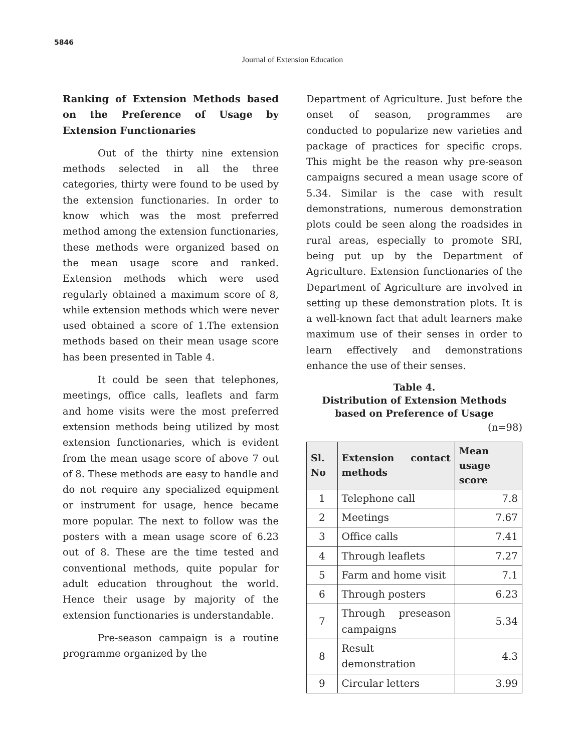5846
Journal of Extension Education
Ranking of Extension Methods based on the Preference of Usage by Extension Functionaries
Out of the thirty nine extension methods selected in all the three categories, thirty were found to be used by the extension functionaries. In order to know which was the most preferred method among the extension functionaries, these methods were organized based on the mean usage score and ranked. Extension methods which were used regularly obtained a maximum score of 8, while extension methods which were never used obtained a score of 1.The extension methods based on their mean usage score has been presented in Table 4.
It could be seen that telephones, meetings, office calls, leaflets and farm and home visits were the most preferred extension methods being utilized by most extension functionaries, which is evident from the mean usage score of above 7 out of 8. These methods are easy to handle and do not require any specialized equipment or instrument for usage, hence became more popular. The next to follow was the posters with a mean usage score of 6.23 out of 8. These are the time tested and conventional methods, quite popular for adult education throughout the world. Hence their usage by majority of the extension functionaries is understandable.
Pre-season campaign is a routine programme organized by the
Department of Agriculture. Just before the onset of season, programmes are conducted to popularize new varieties and package of practices for specific crops. This might be the reason why pre-season campaigns secured a mean usage score of 5.34. Similar is the case with result demonstrations, numerous demonstration plots could be seen along the roadsides in rural areas, especially to promote SRI, being put up by the Department of Agriculture. Extension functionaries of the Department of Agriculture are involved in setting up these demonstration plots. It is a well-known fact that adult learners make maximum use of their senses in order to learn effectively and demonstrations enhance the use of their senses.
Table 4.
Distribution of Extension Methods
based on Preference of Usage
(n=98)
| Sl. No | Extension contact methods | Mean usage score |
| --- | --- | --- |
| 1 | Telephone call | 7.8 |
| 2 | Meetings | 7.67 |
| 3 | Office calls | 7.41 |
| 4 | Through leaflets | 7.27 |
| 5 | Farm and home visit | 7.1 |
| 6 | Through posters | 6.23 |
| 7 | Through preseason campaigns | 5.34 |
| 8 | Result demonstration | 4.3 |
| 9 | Circular letters | 3.99 |